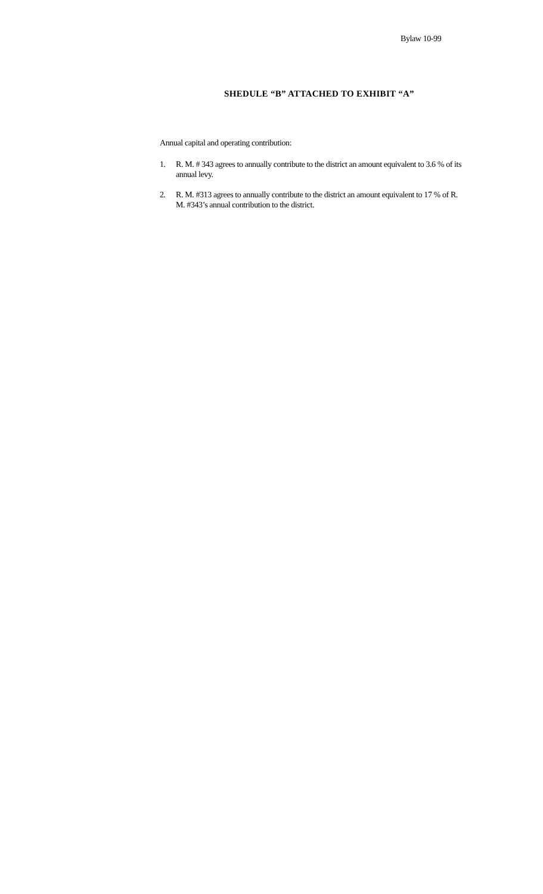Bylaw 10-99
SHEDULE “B” ATTACHED TO EXHIBIT “A”
Annual capital and operating contribution:
1. R. M. # 343 agrees to annually contribute to the district an amount equivalent to 3.6 % of its annual levy.
2. R. M. #313 agrees to annually contribute to the district an amount equivalent to 17 % of R. M. #343’s annual contribution to the district.